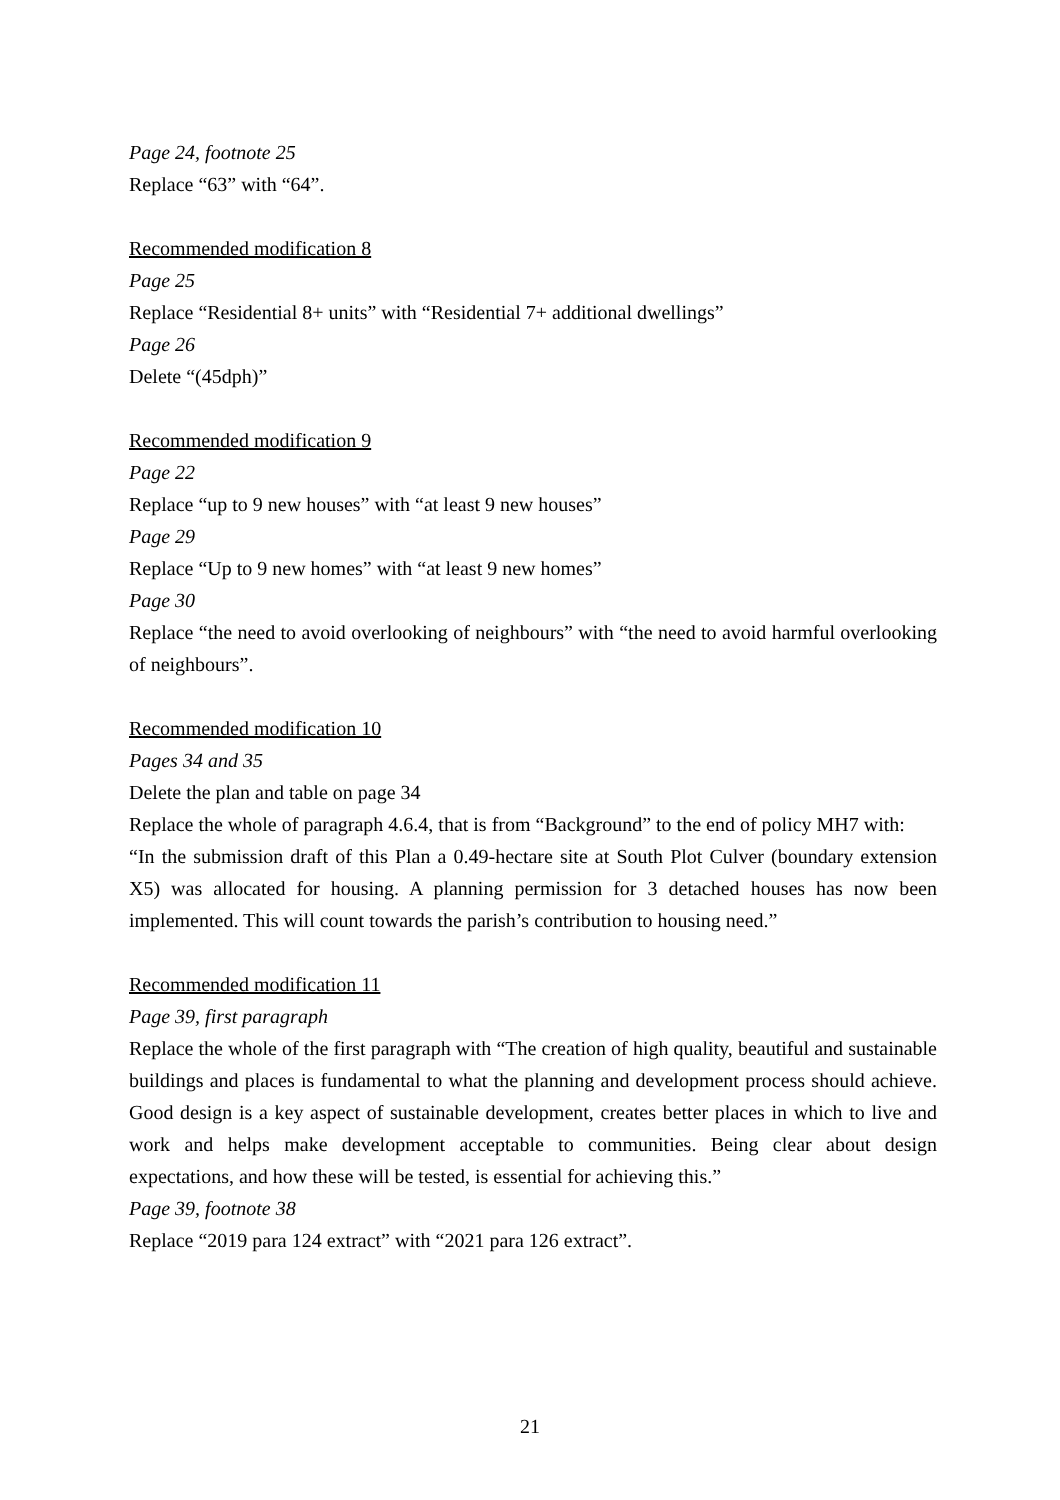Page 24, footnote 25
Replace “63” with “64”.
Recommended modification 8
Page 25
Replace “Residential 8+ units” with “Residential 7+ additional dwellings”
Page 26
Delete “(45dph)”
Recommended modification 9
Page 22
Replace “up to 9 new houses” with “at least 9 new houses”
Page 29
Replace “Up to 9 new homes” with “at least 9 new homes”
Page 30
Replace “the need to avoid overlooking of neighbours” with “the need to avoid harmful overlooking of neighbours”.
Recommended modification 10
Pages 34 and 35
Delete the plan and table on page 34
Replace the whole of paragraph 4.6.4, that is from “Background” to the end of policy MH7 with:
“In the submission draft of this Plan a 0.49-hectare site at South Plot Culver (boundary extension X5) was allocated for housing. A planning permission for 3 detached houses has now been implemented. This will count towards the parish’s contribution to housing need.”
Recommended modification 11
Page 39, first paragraph
Replace the whole of the first paragraph with “The creation of high quality, beautiful and sustainable buildings and places is fundamental to what the planning and development process should achieve. Good design is a key aspect of sustainable development, creates better places in which to live and work and helps make development acceptable to communities. Being clear about design expectations, and how these will be tested, is essential for achieving this.”
Page 39, footnote 38
Replace “2019 para 124 extract” with “2021 para 126 extract”.
21